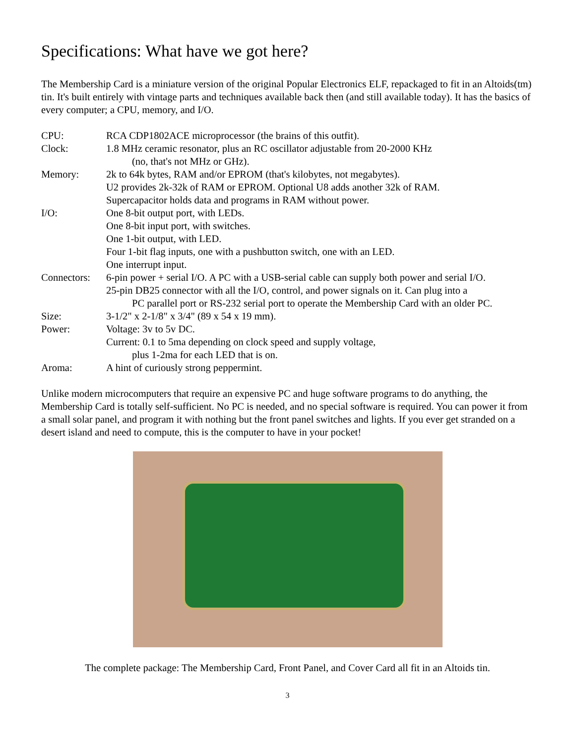Specifications: What have we got here?
The Membership Card is a miniature version of the original Popular Electronics ELF, repackaged to fit in an Altoids(tm) tin. It's built entirely with vintage parts and techniques available back then (and still available today). It has the basics of every computer; a CPU, memory, and I/O.
| CPU: | RCA CDP1802ACE microprocessor (the brains of this outfit). |
| Clock: | 1.8 MHz ceramic resonator, plus an RC oscillator adjustable from 20-2000 KHz (no, that's not MHz or GHz). |
| Memory: | 2k to 64k bytes, RAM and/or EPROM (that's kilobytes, not megabytes). U2 provides 2k-32k of RAM or EPROM. Optional U8 adds another 32k of RAM. Supercapacitor holds data and programs in RAM without power. |
| I/O: | One 8-bit output port, with LEDs. One 8-bit input port, with switches. One 1-bit output, with LED. Four 1-bit flag inputs, one with a pushbutton switch, one with an LED. One interrupt input. |
| Connectors: | 6-pin power + serial I/O. A PC with a USB-serial cable can supply both power and serial I/O. 25-pin DB25 connector with all the I/O, control, and power signals on it. Can plug into a PC parallel port or RS-232 serial port to operate the Membership Card with an older PC. |
| Size: | 3-1/2" x 2-1/8" x 3/4" (89 x 54 x 19 mm). |
| Power: | Voltage: 3v to 5v DC. Current: 0.1 to 5ma depending on clock speed and supply voltage, plus 1-2ma for each LED that is on. |
| Aroma: | A hint of curiously strong peppermint. |
Unlike modern microcomputers that require an expensive PC and huge software programs to do anything, the Membership Card is totally self-sufficient. No PC is needed, and no special software is required. You can power it from a small solar panel, and program it with nothing but the front panel switches and lights. If you ever get stranded on a desert island and need to compute, this is the computer to have in your pocket!
The complete package: The Membership Card, Front Panel, and Cover Card all fit in an Altoids tin.
3